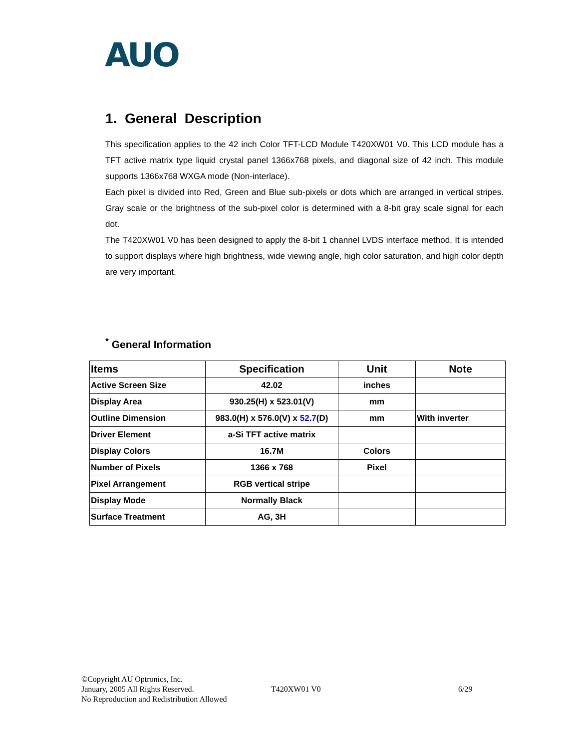AUO
1. General Description
This specification applies to the 42 inch Color TFT-LCD Module T420XW01 V0. This LCD module has a TFT active matrix type liquid crystal panel 1366x768 pixels, and diagonal size of 42 inch. This module supports 1366x768 WXGA mode (Non-interlace).
Each pixel is divided into Red, Green and Blue sub-pixels or dots which are arranged in vertical stripes. Gray scale or the brightness of the sub-pixel color is determined with a 8-bit gray scale signal for each dot.
The T420XW01 V0 has been designed to apply the 8-bit 1 channel LVDS interface method. It is intended to support displays where high brightness, wide viewing angle, high color saturation, and high color depth are very important.
<sup>*</sup> General Information
| Items | Specification | Unit | Note |
| --- | --- | --- | --- |
| Active Screen Size | 42.02 | inches | |
| Display Area | 930.25(H) x 523.01(V) | mm | |
| Outline Dimension | 983.0(H) x 576.0(V) x 52.7 (D) | mm | With inverter |
| Driver Element | a-Si TFT active matrix | | |
| Display Colors | 16.7M | Colors | |
| Number of Pixels | 1366 x 768 | Pixel | |
| Pixel Arrangement | RGB vertical stripe | | |
| Display Mode | Normally Black | | |
| Surface Treatment | AG, 3H | | |
©Copyright AU Optronics, Inc.
January, 2005 All Rights Reserved.
No Reproduction and Redistribution Allowed
T420XW01 V0 6/29